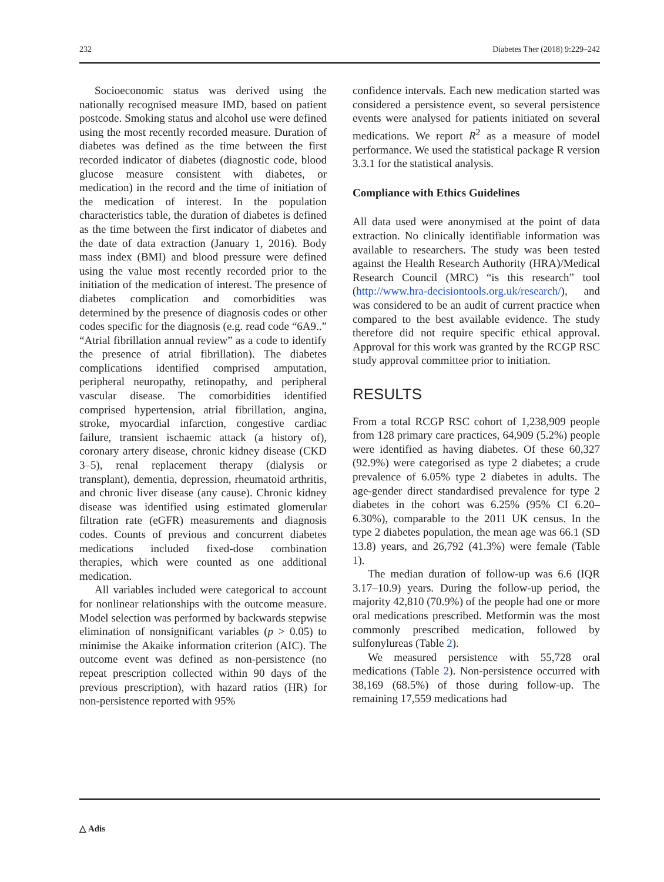232 Diabetes Ther (2018) 9:229–242
Socioeconomic status was derived using the nationally recognised measure IMD, based on patient postcode. Smoking status and alcohol use were defined using the most recently recorded measure. Duration of diabetes was defined as the time between the first recorded indicator of diabetes (diagnostic code, blood glucose measure consistent with diabetes, or medication) in the record and the time of initiation of the medication of interest. In the population characteristics table, the duration of diabetes is defined as the time between the first indicator of diabetes and the date of data extraction (January 1, 2016). Body mass index (BMI) and blood pressure were defined using the value most recently recorded prior to the initiation of the medication of interest. The presence of diabetes complication and comorbidities was determined by the presence of diagnosis codes or other codes specific for the diagnosis (e.g. read code “6A9..” “Atrial fibrillation annual review” as a code to identify the presence of atrial fibrillation). The diabetes complications identified comprised amputation, peripheral neuropathy, retinopathy, and peripheral vascular disease. The comorbidities identified comprised hypertension, atrial fibrillation, angina, stroke, myocardial infarction, congestive cardiac failure, transient ischaemic attack (a history of), coronary artery disease, chronic kidney disease (CKD 3–5), renal replacement therapy (dialysis or transplant), dementia, depression, rheumatoid arthritis, and chronic liver disease (any cause). Chronic kidney disease was identified using estimated glomerular filtration rate (eGFR) measurements and diagnosis codes. Counts of previous and concurrent diabetes medications included fixed-dose combination therapies, which were counted as one additional medication.
All variables included were categorical to account for nonlinear relationships with the outcome measure. Model selection was performed by backwards stepwise elimination of nonsignificant variables (p > 0.05) to minimise the Akaike information criterion (AIC). The outcome event was defined as non-persistence (no repeat prescription collected within 90 days of the previous prescription), with hazard ratios (HR) for non-persistence reported with 95%
confidence intervals. Each new medication started was considered a persistence event, so several persistence events were analysed for patients initiated on several medications. We report R<sup>2</sup> as a measure of model performance. We used the statistical package R version 3.3.1 for the statistical analysis.
Compliance with Ethics Guidelines
All data used were anonymised at the point of data extraction. No clinically identifiable information was available to researchers. The study was been tested against the Health Research Authority (HRA)/Medical Research Council (MRC) “is this research” tool (http://www.hra-decisiontools.org.uk/research/), and was considered to be an audit of current practice when compared to the best available evidence. The study therefore did not require specific ethical approval. Approval for this work was granted by the RCGP RSC study approval committee prior to initiation.
RESULTS
From a total RCGP RSC cohort of 1,238,909 people from 128 primary care practices, 64,909 (5.2%) people were identified as having diabetes. Of these 60,327 (92.9%) were categorised as type 2 diabetes; a crude prevalence of 6.05% type 2 diabetes in adults. The age-gender direct standardised prevalence for type 2 diabetes in the cohort was 6.25% (95% CI 6.20–6.30%), comparable to the 2011 UK census. In the type 2 diabetes population, the mean age was 66.1 (SD 13.8) years, and 26,792 (41.3%) were female (Table 1).
The median duration of follow-up was 6.6 (IQR 3.17–10.9) years. During the follow-up period, the majority 42,810 (70.9%) of the people had one or more oral medications prescribed. Metformin was the most commonly prescribed medication, followed by sulfonylureas (Table 2).
We measured persistence with 55,728 oral medications (Table 2). Non-persistence occurred with 38,169 (68.5%) of those during follow-up. The remaining 17,559 medications had
△ Adis